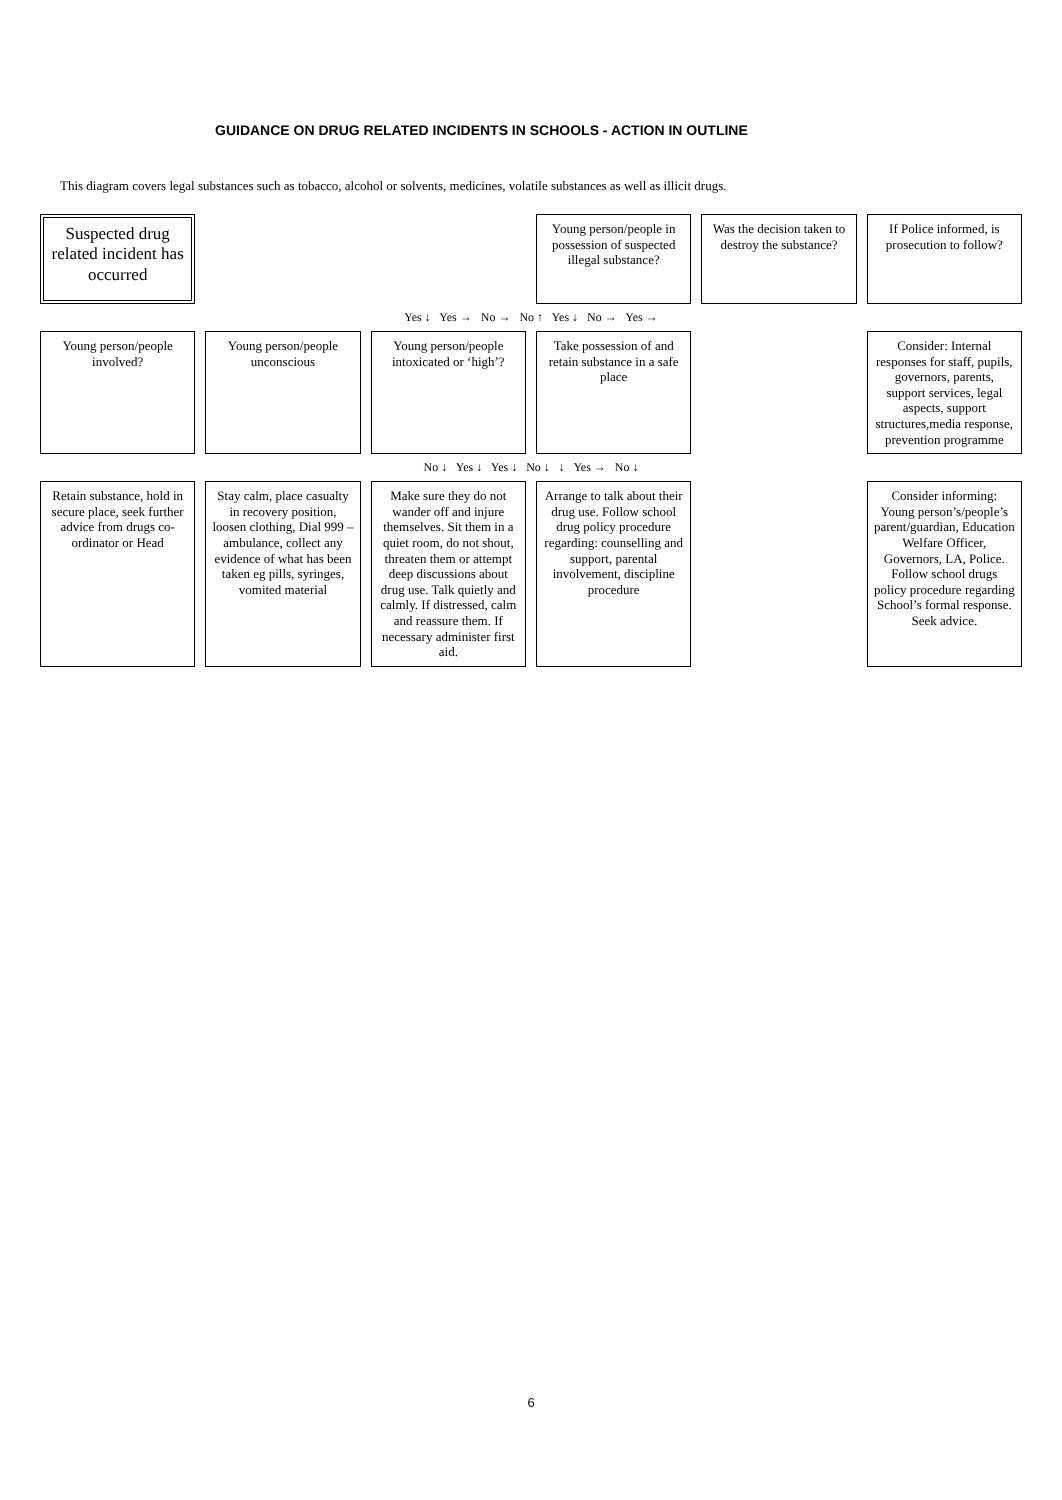GUIDANCE ON DRUG RELATED INCIDENTS IN SCHOOLS - ACTION IN OUTLINE
This diagram covers legal substances such as tobacco, alcohol or solvents, medicines, volatile substances as well as illicit drugs.
Suspected drug related incident has occurred
Young person/people in possession of suspected illegal substance?
Was the decision taken to destroy the substance?
If Police informed, is prosecution to follow?
Yes ↓ Yes → No → No ↑ Yes ↓ No → Yes →
Young person/people involved?
Young person/people unconscious
Young person/people intoxicated or ‘high’?
Take possession of and retain substance in a safe place
Consider: Internal responses for staff, pupils, governors, parents, support services, legal aspects, support structures,media response, prevention programme
No ↓ Yes ↓ Yes ↓ No ↓ ↓ Yes → No ↓
Retain substance, hold in secure place, seek further advice from drugs co-ordinator or Head
Stay calm, place casualty in recovery position, loosen clothing, Dial 999 – ambulance, collect any evidence of what has been taken eg pills, syringes, vomited material
Make sure they do not wander off and injure themselves. Sit them in a quiet room, do not shout, threaten them or attempt deep discussions about drug use. Talk quietly and calmly. If distressed, calm and reassure them. If necessary administer first aid.
Arrange to talk about their drug use. Follow school drug policy procedure regarding: counselling and support, parental involvement, discipline procedure
Consider informing: Young person’s/people’s parent/guardian, Education Welfare Officer, Governors, LA, Police. Follow school drugs policy procedure regarding School’s formal response. Seek advice.
6